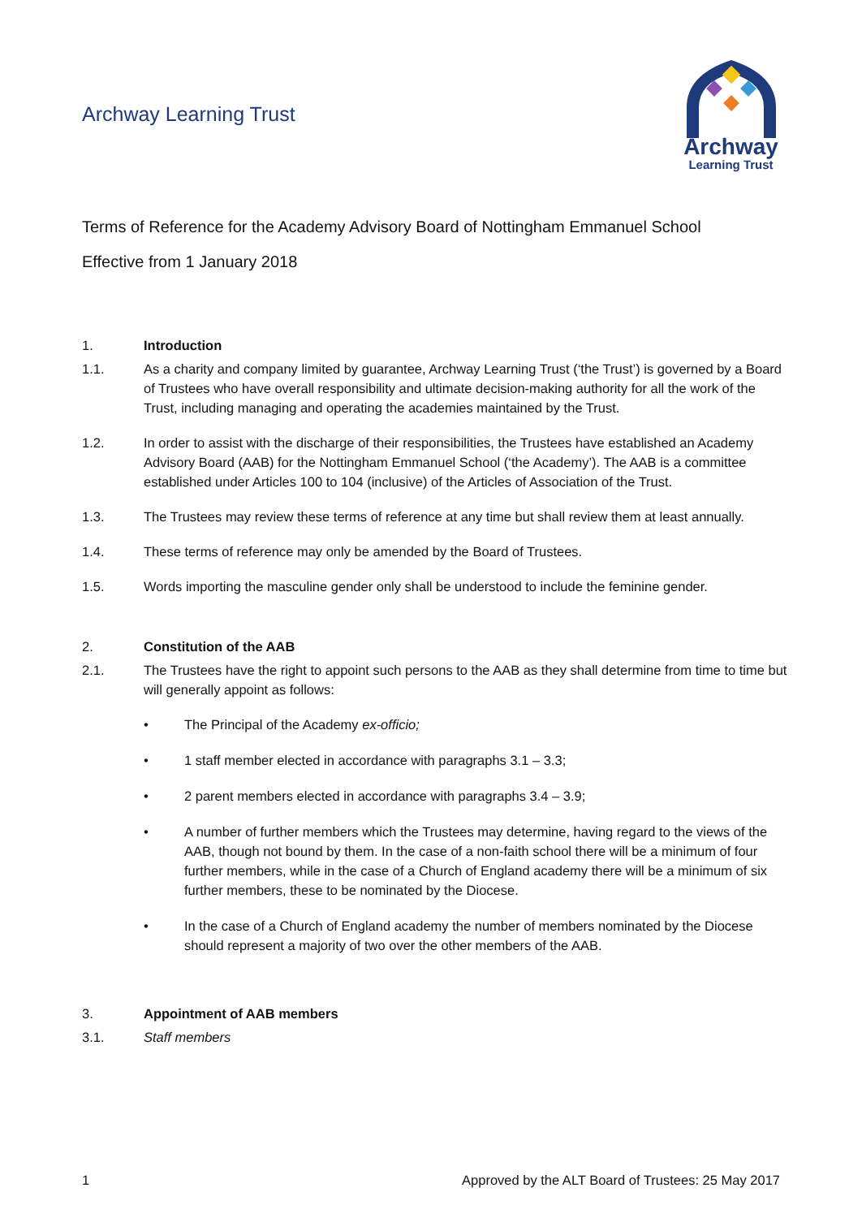Archway Learning Trust
Archway
Learning Trust
Terms of Reference for the Academy Advisory Board of Nottingham Emmanuel School
Effective from 1 January 2018
1. Introduction
1.1. As a charity and company limited by guarantee, Archway Learning Trust (‘the Trust’) is governed by a Board of Trustees who have overall responsibility and ultimate decision-making authority for all the work of the Trust, including managing and operating the academies maintained by the Trust.
1.2. In order to assist with the discharge of their responsibilities, the Trustees have established an Academy Advisory Board (AAB) for the Nottingham Emmanuel School (‘the Academy’). The AAB is a committee established under Articles 100 to 104 (inclusive) of the Articles of Association of the Trust.
1.3. The Trustees may review these terms of reference at any time but shall review them at least annually.
1.4. These terms of reference may only be amended by the Board of Trustees.
1.5. Words importing the masculine gender only shall be understood to include the feminine gender.
2. Constitution of the AAB
2.1. The Trustees have the right to appoint such persons to the AAB as they shall determine from time to time but will generally appoint as follows:
• The Principal of the Academy ex-officio;
• 1 staff member elected in accordance with paragraphs 3.1 – 3.3;
• 2 parent members elected in accordance with paragraphs 3.4 – 3.9;
• A number of further members which the Trustees may determine, having regard to the views of the AAB, though not bound by them. In the case of a non-faith school there will be a minimum of four further members, while in the case of a Church of England academy there will be a minimum of six further members, these to be nominated by the Diocese.
• In the case of a Church of England academy the number of members nominated by the Diocese should represent a majority of two over the other members of the AAB.
3. Appointment of AAB members
3.1. Staff members
1 Approved by the ALT Board of Trustees: 25 May 2017